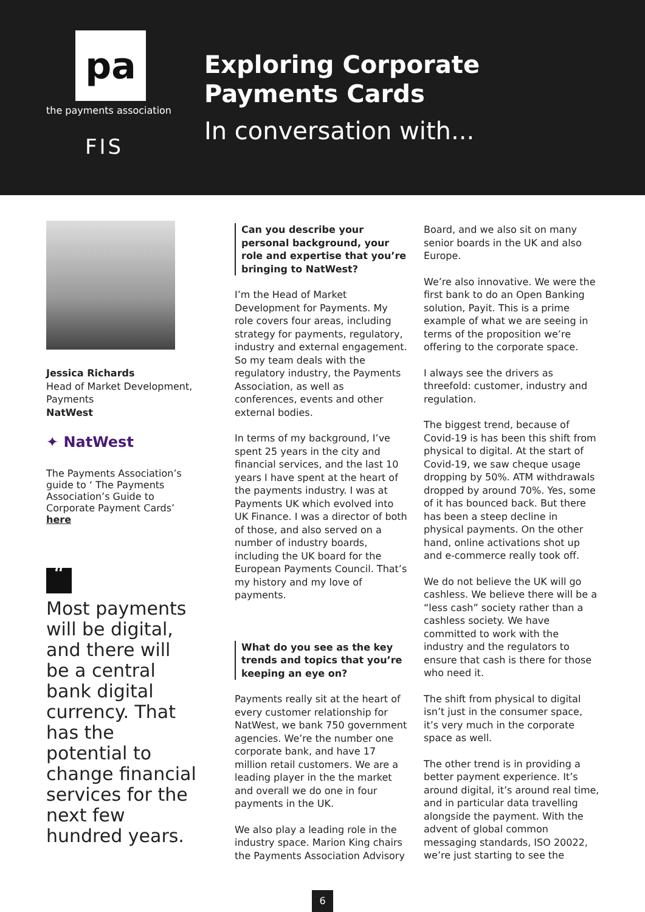pa
the payments association
FIS
Exploring Corporate
Payments Cards
In conversation with...
Jessica Richards
Head of Market Development, Payments
NatWest
✦ NatWest
The Payments Association’s guide to ‘ The Payments Association’s Guide to Corporate Payment Cards’ here
“
Most payments will be digital, and there will be a central bank digital currency. That has the potential to change financial services for the next few hundred years.
Can you describe your personal background, your role and expertise that you’re bringing to NatWest?
I’m the Head of Market Development for Payments. My role covers four areas, including strategy for payments, regulatory, industry and external engagement. So my team deals with the regulatory industry, the Payments Association, as well as conferences, events and other external bodies.
In terms of my background, I’ve spent 25 years in the city and financial services, and the last 10 years I have spent at the heart of the payments industry. I was at Payments UK which evolved into UK Finance. I was a director of both of those, and also served on a number of industry boards, including the UK board for the European Payments Council. That’s my history and my love of payments.
What do you see as the key trends and topics that you’re keeping an eye on?
Payments really sit at the heart of every customer relationship for NatWest, we bank 750 government agencies. We’re the number one corporate bank, and have 17 million retail customers. We are a leading player in the the market and overall we do one in four payments in the UK.
We also play a leading role in the industry space. Marion King chairs the Payments Association Advisory
Board, and we also sit on many senior boards in the UK and also Europe.
We’re also innovative. We were the first bank to do an Open Banking solution, Payit. This is a prime example of what we are seeing in terms of the proposition we’re offering to the corporate space.
I always see the drivers as threefold: customer, industry and regulation.
The biggest trend, because of Covid-19 is has been this shift from physical to digital. At the start of Covid-19, we saw cheque usage dropping by 50%. ATM withdrawals dropped by around 70%. Yes, some of it has bounced back. But there has been a steep decline in physical payments. On the other hand, online activations shot up and e-commerce really took off.
We do not believe the UK will go cashless. We believe there will be a “less cash” society rather than a cashless society. We have committed to work with the industry and the regulators to ensure that cash is there for those who need it.
The shift from physical to digital isn’t just in the consumer space, it’s very much in the corporate space as well.
The other trend is in providing a better payment experience. It’s around digital, it’s around real time, and in particular data travelling alongside the payment. With the advent of global common messaging standards, ISO 20022, we’re just starting to see the
6